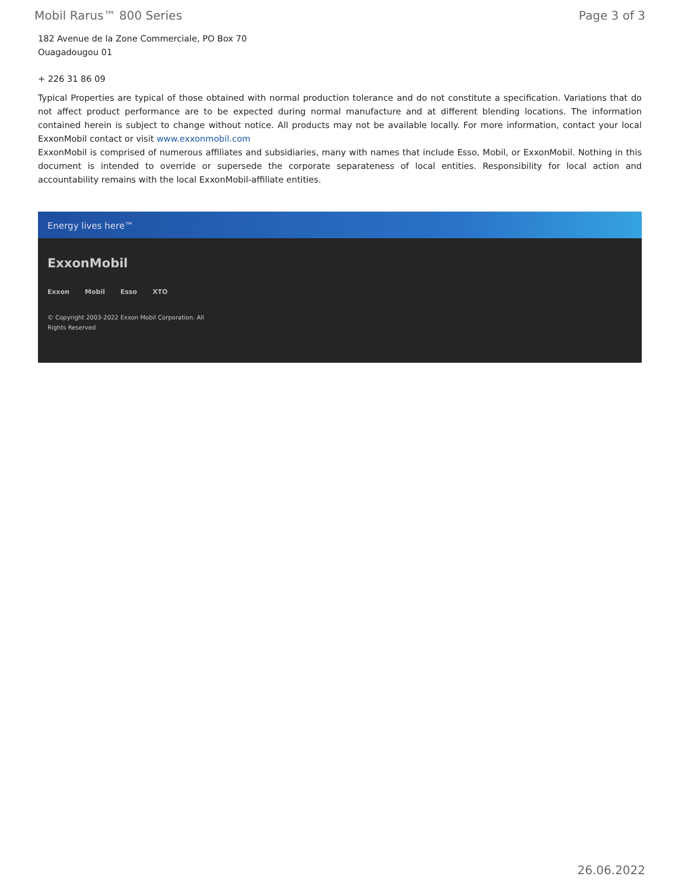Mobil Rarus™ 800 Series Page 3 of 3
182 Avenue de la Zone Commerciale, PO Box 70
Ouagadougou 01
+ 226 31 86 09
Typical Properties are typical of those obtained with normal production tolerance and do not constitute a specification. Variations that do not affect product performance are to be expected during normal manufacture and at different blending locations. The information contained herein is subject to change without notice. All products may not be available locally. For more information, contact your local ExxonMobil contact or visit www.exxonmobil.com
ExxonMobil is comprised of numerous affiliates and subsidiaries, many with names that include Esso, Mobil, or ExxonMobil. Nothing in this document is intended to override or supersede the corporate separateness of local entities. Responsibility for local action and accountability remains with the local ExxonMobil-affiliate entities.
Energy lives here™
ExxonMobil
Exxon Mobil Esso XTO
© Copyright 2003-2022 Exxon Mobil Corporation. All
Rights Reserved
26.06.2022